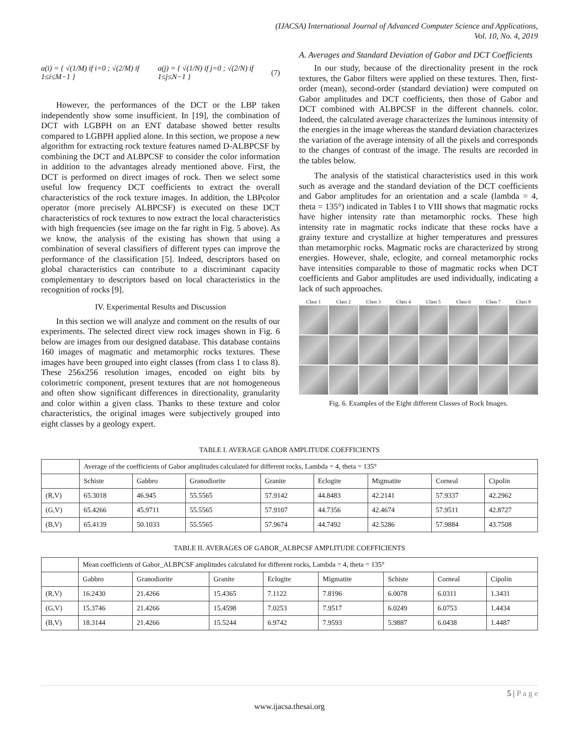(IJACSA) International Journal of Advanced Computer Science and Applications,
Vol. 10, No. 4, 2019
a(i) = { √(1/M) if i=0 ; √(2/M) if 1≤i≤M−1 } a(j) = { √(1/N) if j=0 ; √(2/N) if 1≤j≤N−1 } (7)
However, the performances of the DCT or the LBP taken independently show some insufficient. In [19], the combination of DCT with LGBPH on an ENT database showed better results compared to LGBPH applied alone. In this section, we propose a new algorithm for extracting rock texture features named D-ALBPCSF by combining the DCT and ALBPCSF to consider the color information in addition to the advantages already mentioned above. First, the DCT is performed on direct images of rock. Then we select some useful low frequency DCT coefficients to extract the overall characteristics of the rock texture images. In addition, the LBPcolor operator (more precisely ALBPCSF) is executed on these DCT characteristics of rock textures to now extract the local characteristics with high frequencies (see image on the far right in Fig. 5 above). As we know, the analysis of the existing has shown that using a combination of several classifiers of different types can improve the performance of the classification [5]. Indeed, descriptors based on global characteristics can contribute to a discriminant capacity complementary to descriptors based on local characteristics in the recognition of rocks [9].
IV. Experimental Results and Discussion
In this section we will analyze and comment on the results of our experiments. The selected direct view rock images shown in Fig. 6 below are images from our designed database. This database contains 160 images of magmatic and metamorphic rocks textures. These images have been grouped into eight classes (from class 1 to class 8). These 256x256 resolution images, encoded on eight bits by colorimetric component, present textures that are not homogeneous and often show significant differences in directionality, granularity and color within a given class. Thanks to these texture and color characteristics, the original images were subjectively grouped into eight classes by a geology expert.
A. Averages and Standard Deviation of Gabor and DCT Coefficients
In our study, because of the directionality present in the rock textures, the Gabor filters were applied on these textures. Then, first-order (mean), second-order (standard deviation) were computed on Gabor amplitudes and DCT coefficients, then those of Gabor and DCT combined with ALBPCSF in the different channels. color. Indeed, the calculated average characterizes the luminous intensity of the energies in the image whereas the standard deviation characterizes the variation of the average intensity of all the pixels and corresponds to the changes of contrast of the image. The results are recorded in the tables below.
The analysis of the statistical characteristics used in this work such as average and the standard deviation of the DCT coefficients and Gabor amplitudes for an orientation and a scale (lambda = 4, theta = 135°) indicated in Tables I to VIII shows that magmatic rocks have higher intensity rate than metamorphic rocks. These high intensity rate in magmatic rocks indicate that these rocks have a grainy texture and crystallize at higher temperatures and pressures than metamorphic rocks. Magmatic rocks are characterized by strong energies. However, shale, eclogite, and corneal metamorphic rocks have intensities comparable to those of magmatic rocks when DCT coefficients and Gabor amplitudes are used individually, indicating a lack of such approaches.
Class 1 Class 2 Class 3 Class 4 Class 5 Class 6 Class 7 Class 8
Fig. 6. Examples of the Eight different Classes of Rock Images.
TABLE I. AVERAGE GABOR AMPLITUDE COEFFICIENTS
| | Average of the coefficients of Gabor amplitudes calculated for different rocks, Lambda = 4, theta = 135° | | | | | | | |
| | Schiste | Gabbro | Granodiorite | Granite | Eclogite | Migmatite | Corneal | Cipolin |
| (R,V) | 65.3018 | 46.945 | 55.5565 | 57.9142 | 44.8483 | 42.2141 | 57.9337 | 42.2962 |
| (G,V) | 65.4266 | 45.9711 | 55.5565 | 57.9107 | 44.7356 | 42.4674 | 57.9511 | 42.8727 |
| (B,V) | 65.4139 | 50.1033 | 55.5565 | 57.9674 | 44.7492 | 42.5286 | 57.9884 | 43.7508 |
TABLE II. AVERAGES OF GABOR_ALBPCSF AMPLITUDE COEFFICIENTS
| | Mean coefficients of Gabor_ALBPCSF amplitudes calculated for different rocks, Lambda = 4, theta = 135° | | | | | | | |
| | Gabbro | Granodiorite | Granite | Eclogite | Migmatite | Schiste | Corneal | Cipolin |
| (R,V) | 16.2430 | 21.4266 | 15.4365 | 7.1122 | 7.8196 | 6.0078 | 6.0311 | 1.3431 |
| (G,V) | 15.3746 | 21.4266 | 15.4598 | 7.0253 | 7.9517 | 6.0249 | 6.0753 | 1.4434 |
| (B,V) | 18.3144 | 21.4266 | 15.5244 | 6.9742 | 7.9593 | 5.9887 | 6.0438 | 1.4487 |
5 | P a g e
www.ijacsa.thesai.org